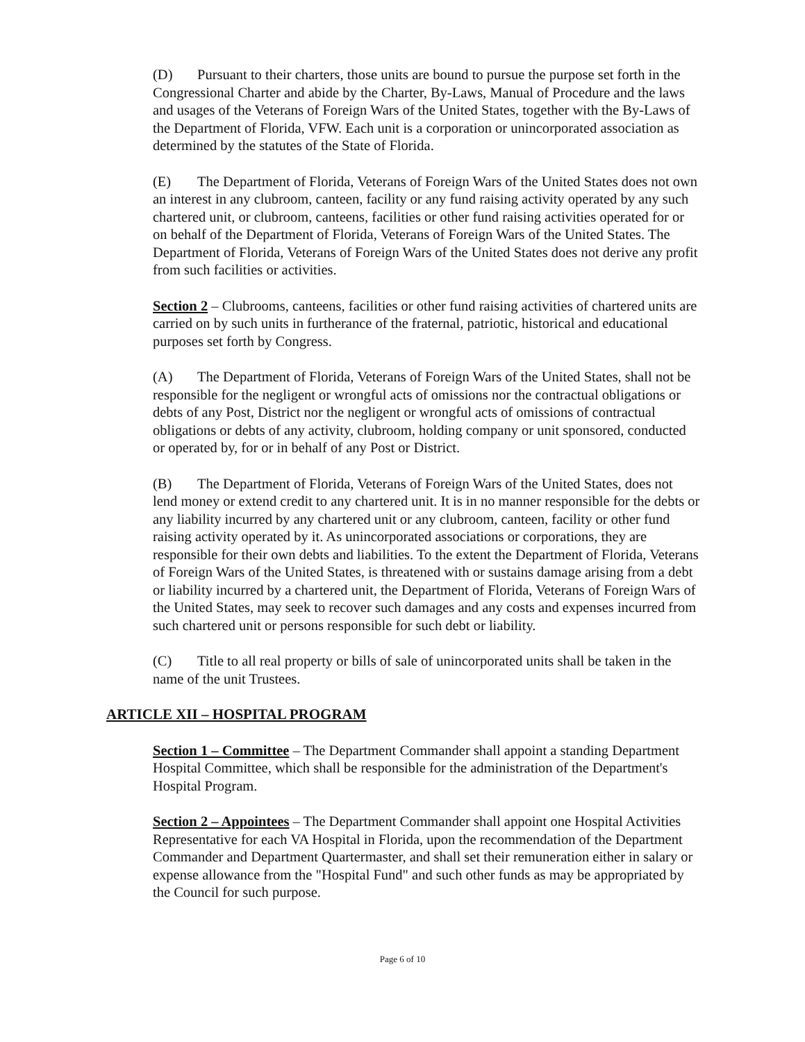(D) Pursuant to their charters, those units are bound to pursue the purpose set forth in the Congressional Charter and abide by the Charter, By-Laws, Manual of Procedure and the laws and usages of the Veterans of Foreign Wars of the United States, together with the By-Laws of the Department of Florida, VFW. Each unit is a corporation or unincorporated association as determined by the statutes of the State of Florida.
(E) The Department of Florida, Veterans of Foreign Wars of the United States does not own an interest in any clubroom, canteen, facility or any fund raising activity operated by any such chartered unit, or clubroom, canteens, facilities or other fund raising activities operated for or on behalf of the Department of Florida, Veterans of Foreign Wars of the United States. The Department of Florida, Veterans of Foreign Wars of the United States does not derive any profit from such facilities or activities.
Section 2 – Clubrooms, canteens, facilities or other fund raising activities of chartered units are carried on by such units in furtherance of the fraternal, patriotic, historical and educational purposes set forth by Congress.
(A) The Department of Florida, Veterans of Foreign Wars of the United States, shall not be responsible for the negligent or wrongful acts of omissions nor the contractual obligations or debts of any Post, District nor the negligent or wrongful acts of omissions of contractual obligations or debts of any activity, clubroom, holding company or unit sponsored, conducted or operated by, for or in behalf of any Post or District.
(B) The Department of Florida, Veterans of Foreign Wars of the United States, does not lend money or extend credit to any chartered unit. It is in no manner responsible for the debts or any liability incurred by any chartered unit or any clubroom, canteen, facility or other fund raising activity operated by it. As unincorporated associations or corporations, they are responsible for their own debts and liabilities. To the extent the Department of Florida, Veterans of Foreign Wars of the United States, is threatened with or sustains damage arising from a debt or liability incurred by a chartered unit, the Department of Florida, Veterans of Foreign Wars of the United States, may seek to recover such damages and any costs and expenses incurred from such chartered unit or persons responsible for such debt or liability.
(C) Title to all real property or bills of sale of unincorporated units shall be taken in the name of the unit Trustees.
ARTICLE XII – HOSPITAL PROGRAM
Section 1 – Committee – The Department Commander shall appoint a standing Department Hospital Committee, which shall be responsible for the administration of the Department's Hospital Program.
Section 2 – Appointees – The Department Commander shall appoint one Hospital Activities Representative for each VA Hospital in Florida, upon the recommendation of the Department Commander and Department Quartermaster, and shall set their remuneration either in salary or expense allowance from the "Hospital Fund" and such other funds as may be appropriated by the Council for such purpose.
Page 6 of 10